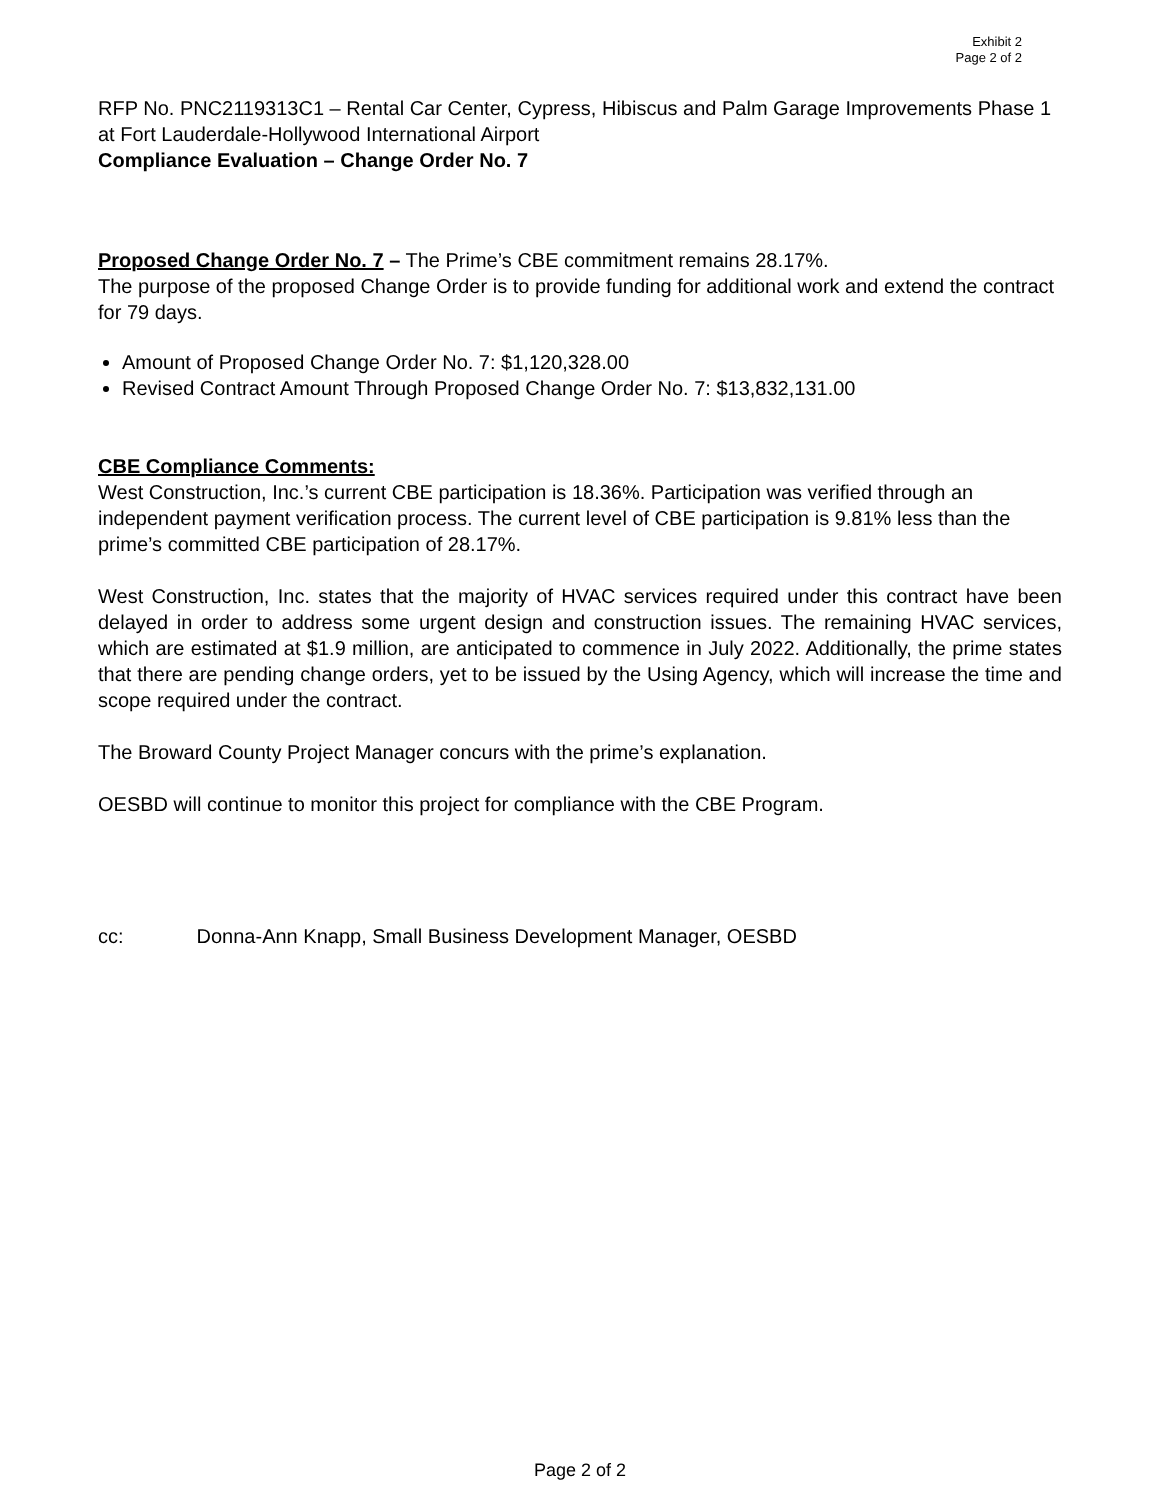Exhibit 2
Page 2 of 2
RFP No. PNC2119313C1 – Rental Car Center, Cypress, Hibiscus and Palm Garage Improvements Phase 1 at Fort Lauderdale-Hollywood International Airport
Compliance Evaluation – Change Order No. 7
Proposed Change Order No. 7 – The Prime’s CBE commitment remains 28.17%.
The purpose of the proposed Change Order is to provide funding for additional work and extend the contract for 79 days.
Amount of Proposed Change Order No. 7: $1,120,328.00
Revised Contract Amount Through Proposed Change Order No. 7: $13,832,131.00
CBE Compliance Comments:
West Construction, Inc.’s current CBE participation is 18.36%. Participation was verified through an independent payment verification process. The current level of CBE participation is 9.81% less than the prime’s committed CBE participation of 28.17%.
West Construction, Inc. states that the majority of HVAC services required under this contract have been delayed in order to address some urgent design and construction issues. The remaining HVAC services, which are estimated at $1.9 million, are anticipated to commence in July 2022. Additionally, the prime states that there are pending change orders, yet to be issued by the Using Agency, which will increase the time and scope required under the contract.
The Broward County Project Manager concurs with the prime’s explanation.
OESBD will continue to monitor this project for compliance with the CBE Program.
cc: Donna-Ann Knapp, Small Business Development Manager, OESBD
Page 2 of 2